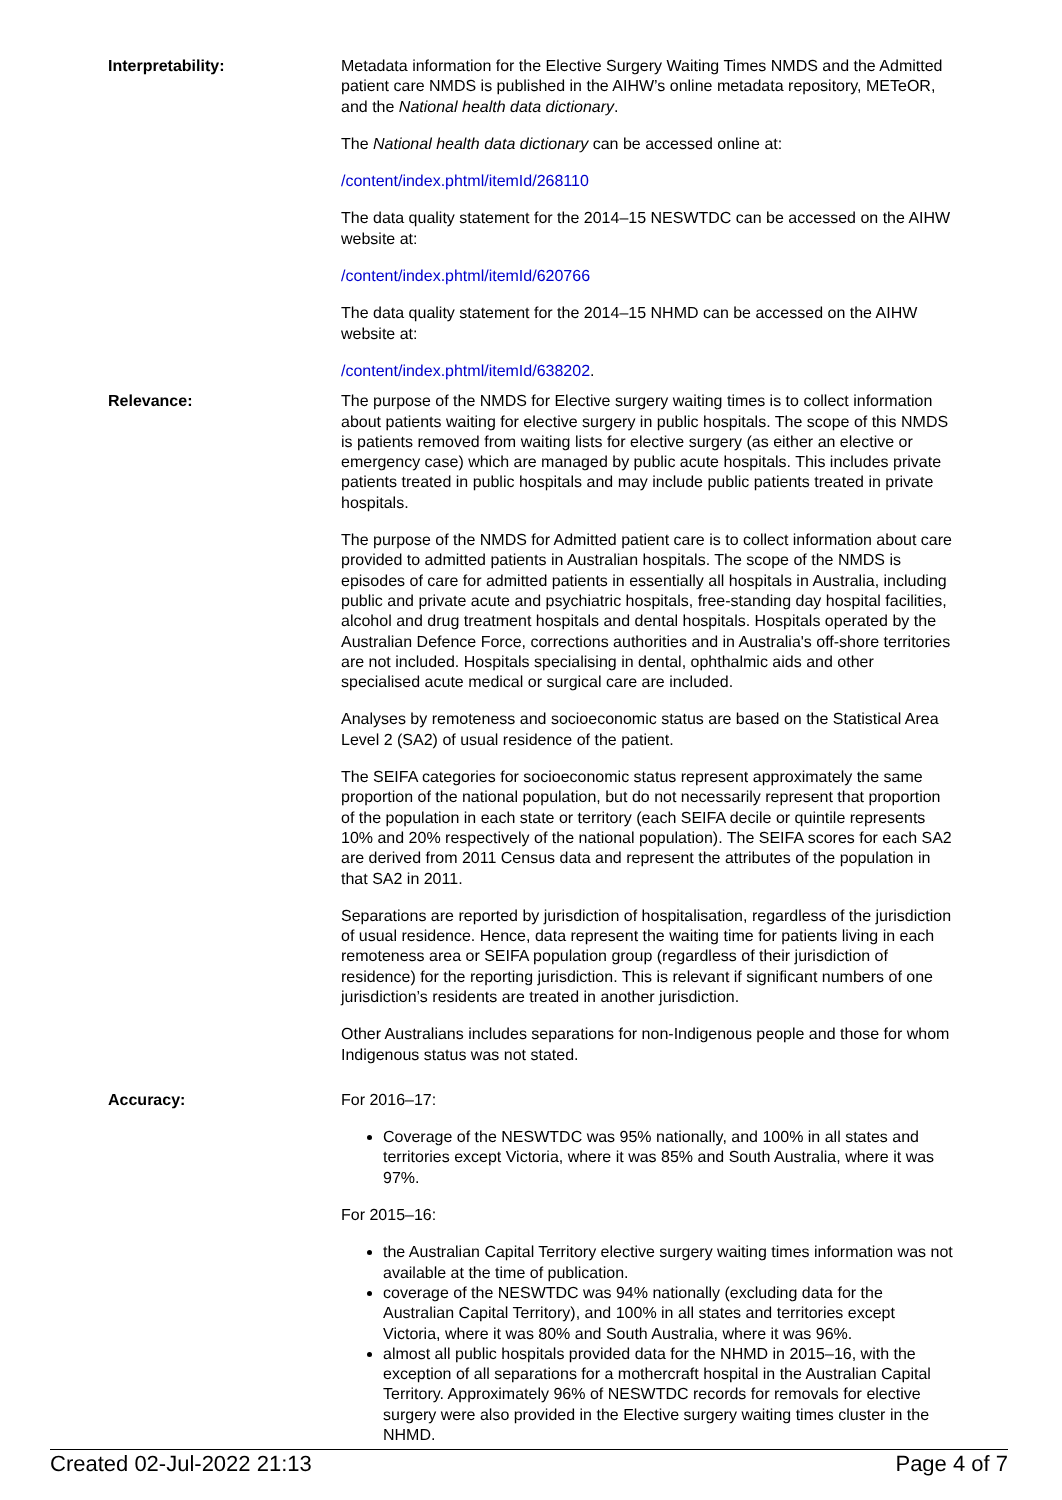Interpretability: Metadata information for the Elective Surgery Waiting Times NMDS and the Admitted patient care NMDS is published in the AIHW’s online metadata repository, METeOR, and the National health data dictionary.
The National health data dictionary can be accessed online at:
/content/index.phtml/itemId/268110
The data quality statement for the 2014–15 NESWTDC can be accessed on the AIHW website at:
/content/index.phtml/itemId/620766
The data quality statement for the 2014–15 NHMD can be accessed on the AIHW website at:
/content/index.phtml/itemId/638202.
Relevance: The purpose of the NMDS for Elective surgery waiting times is to collect information about patients waiting for elective surgery in public hospitals. The scope of this NMDS is patients removed from waiting lists for elective surgery (as either an elective or emergency case) which are managed by public acute hospitals. This includes private patients treated in public hospitals and may include public patients treated in private hospitals.
The purpose of the NMDS for Admitted patient care is to collect information about care provided to admitted patients in Australian hospitals. The scope of the NMDS is episodes of care for admitted patients in essentially all hospitals in Australia, including public and private acute and psychiatric hospitals, free-standing day hospital facilities, alcohol and drug treatment hospitals and dental hospitals. Hospitals operated by the Australian Defence Force, corrections authorities and in Australia's off-shore territories are not included. Hospitals specialising in dental, ophthalmic aids and other specialised acute medical or surgical care are included.
Analyses by remoteness and socioeconomic status are based on the Statistical Area Level 2 (SA2) of usual residence of the patient.
The SEIFA categories for socioeconomic status represent approximately the same proportion of the national population, but do not necessarily represent that proportion of the population in each state or territory (each SEIFA decile or quintile represents 10% and 20% respectively of the national population). The SEIFA scores for each SA2 are derived from 2011 Census data and represent the attributes of the population in that SA2 in 2011.
Separations are reported by jurisdiction of hospitalisation, regardless of the jurisdiction of usual residence. Hence, data represent the waiting time for patients living in each remoteness area or SEIFA population group (regardless of their jurisdiction of residence) for the reporting jurisdiction. This is relevant if significant numbers of one jurisdiction’s residents are treated in another jurisdiction.
Other Australians includes separations for non-Indigenous people and those for whom Indigenous status was not stated.
Accuracy: For 2016–17:
Coverage of the NESWTDC was 95% nationally, and 100% in all states and territories except Victoria, where it was 85% and South Australia, where it was 97%.
For 2015–16:
the Australian Capital Territory elective surgery waiting times information was not available at the time of publication.
coverage of the NESWTDC was 94% nationally (excluding data for the Australian Capital Territory), and 100% in all states and territories except Victoria, where it was 80% and South Australia, where it was 96%.
almost all public hospitals provided data for the NHMD in 2015–16, with the exception of all separations for a mothercraft hospital in the Australian Capital Territory. Approximately 96% of NESWTDC records for removals for elective surgery were also provided in the Elective surgery waiting times cluster in the NHMD.
Created 02-Jul-2022 21:13 Page 4 of 7